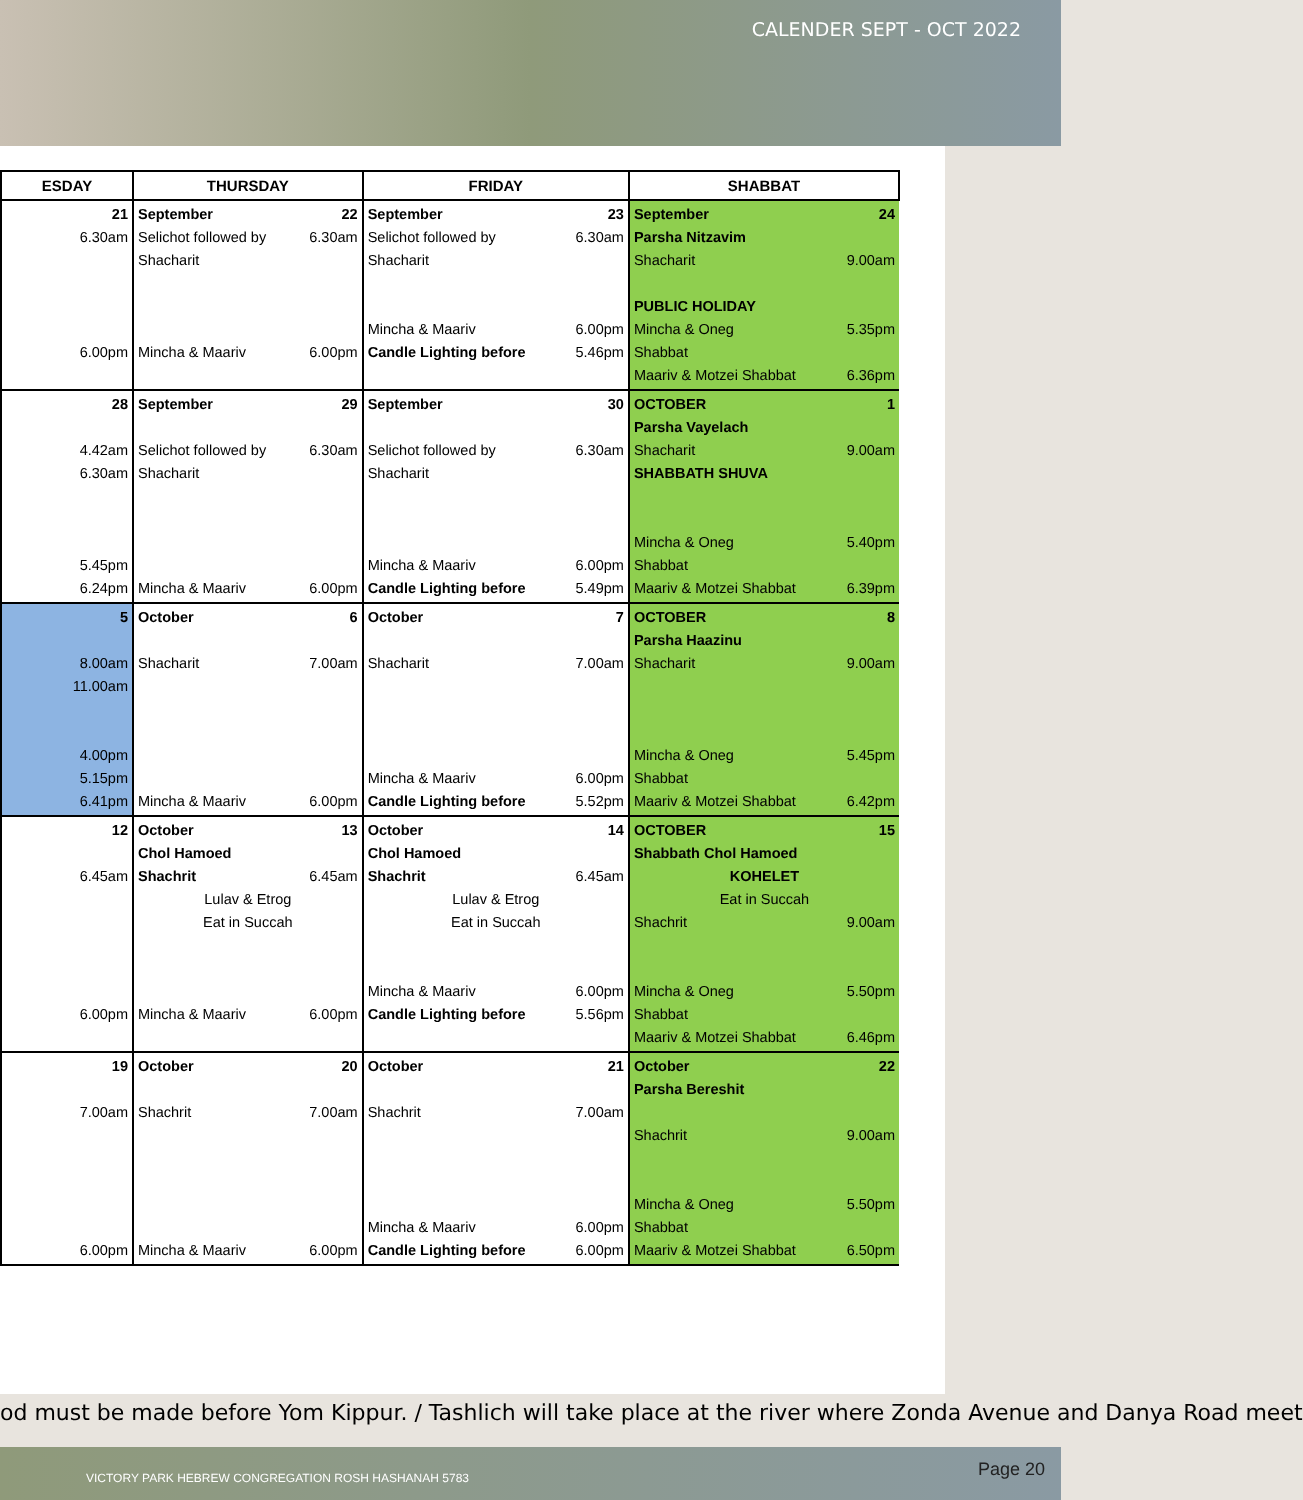CALENDER SEPT - OCT 2022
| ESDAY | THURSDAY | FRIDAY | SHABBAT |
| --- | --- | --- | --- |
| 21 6.30am 6.00pm | September 22 Selichot followed by 6.30am Shacharit Mincha & Maariv 6.00pm | September 23 Selichot followed by 6.30am Shacharit Mincha & Maariv 6.00pm Candle Lighting before 5.46pm | September 24 Parsha Nitzavim Shacharit 9.00am PUBLIC HOLIDAY Mincha & Oneg 5.35pm Shabbat Maariv & Motzei Shabbat 6.36pm |
| 28 4.42am 6.30am 5.45pm 6.24pm | September 29 Selichot followed by 6.30am Shacharit Mincha & Maariv 6.00pm | September 30 Selichot followed by 6.30am Shacharit Mincha & Maariv 6.00pm Candle Lighting before 5.49pm | OCTOBER 1 Parsha Vayelach Shacharit 9.00am SHABBATH SHUVA Mincha & Oneg 5.40pm Shabbat Maariv & Motzei Shabbat 6.39pm |
| 5 8.00am 11.00am 4.00pm 5.15pm 6.41pm | October 6 Shacharit 7.00am Mincha & Maariv 6.00pm | October 7 Shacharit 7.00am Mincha & Maariv 6.00pm Candle Lighting before 5.52pm | OCTOBER 8 Parsha Haazinu Shacharit 9.00am Mincha & Oneg 5.45pm Shabbat Maariv & Motzei Shabbat 6.42pm |
| 12 6.45am 6.00pm | October 13 Chol Hamoed Shachrit 6.45am Lulav & Etrog Eat in Succah Mincha & Maariv 6.00pm | October 14 Chol Hamoed Shachrit 6.45am Lulav & Etrog Eat in Succah Mincha & Maariv 6.00pm Candle Lighting before 5.56pm | OCTOBER 15 Shabbath Chol Hamoed KOHELET Eat in Succah Shachrit 9.00am Mincha & Oneg 5.50pm Shabbat Maariv & Motzei Shabbat 6.46pm |
| 19 7.00am 6.00pm | October 20 Shachrit 7.00am Mincha & Maariv 6.00pm | October 21 Shachrit 7.00am Mincha & Maariv 6.00pm Candle Lighting before 6.00pm | October 22 Parsha Bereshit Shachrit 9.00am Mincha & Oneg 5.50pm Shabbat Maariv & Motzei Shabbat 6.50pm |
od must be made before Yom Kippur. / Tashlich will take place at the river where Zonda Avenue and Danya Road meet
VICTORY PARK HEBREW CONGREGATION ROSH HASHANAH 5783 Page 20